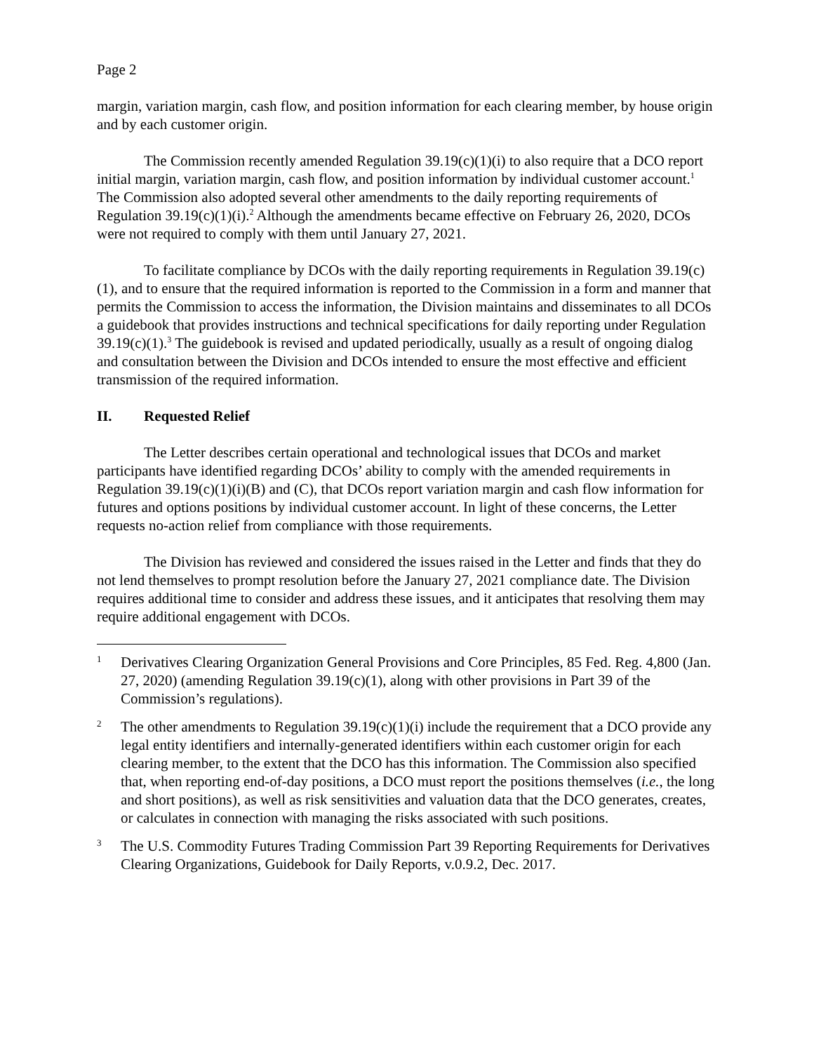Page 2
margin, variation margin, cash flow, and position information for each clearing member, by house origin and by each customer origin.
The Commission recently amended Regulation 39.19(c)(1)(i) to also require that a DCO report initial margin, variation margin, cash flow, and position information by individual customer account.<sup>1</sup> The Commission also adopted several other amendments to the daily reporting requirements of Regulation 39.19(c)(1)(i).<sup>2</sup> Although the amendments became effective on February 26, 2020, DCOs were not required to comply with them until January 27, 2021.
To facilitate compliance by DCOs with the daily reporting requirements in Regulation 39.19(c)(1), and to ensure that the required information is reported to the Commission in a form and manner that permits the Commission to access the information, the Division maintains and disseminates to all DCOs a guidebook that provides instructions and technical specifications for daily reporting under Regulation 39.19(c)(1).<sup>3</sup> The guidebook is revised and updated periodically, usually as a result of ongoing dialog and consultation between the Division and DCOs intended to ensure the most effective and efficient transmission of the required information.
II. Requested Relief
The Letter describes certain operational and technological issues that DCOs and market participants have identified regarding DCOs’ ability to comply with the amended requirements in Regulation 39.19(c)(1)(i)(B) and (C), that DCOs report variation margin and cash flow information for futures and options positions by individual customer account. In light of these concerns, the Letter requests no-action relief from compliance with those requirements.
The Division has reviewed and considered the issues raised in the Letter and finds that they do not lend themselves to prompt resolution before the January 27, 2021 compliance date. The Division requires additional time to consider and address these issues, and it anticipates that resolving them may require additional engagement with DCOs.
1
Derivatives Clearing Organization General Provisions and Core Principles, 85 Fed. Reg. 4,800 (Jan. 27, 2020) (amending Regulation 39.19(c)(1), along with other provisions in Part 39 of the Commission’s regulations).
2
The other amendments to Regulation 39.19(c)(1)(i) include the requirement that a DCO provide any legal entity identifiers and internally-generated identifiers within each customer origin for each clearing member, to the extent that the DCO has this information. The Commission also specified that, when reporting end-of-day positions, a DCO must report the positions themselves (i.e., the long and short positions), as well as risk sensitivities and valuation data that the DCO generates, creates, or calculates in connection with managing the risks associated with such positions.
3
The U.S. Commodity Futures Trading Commission Part 39 Reporting Requirements for Derivatives Clearing Organizations, Guidebook for Daily Reports, v.0.9.2, Dec. 2017.